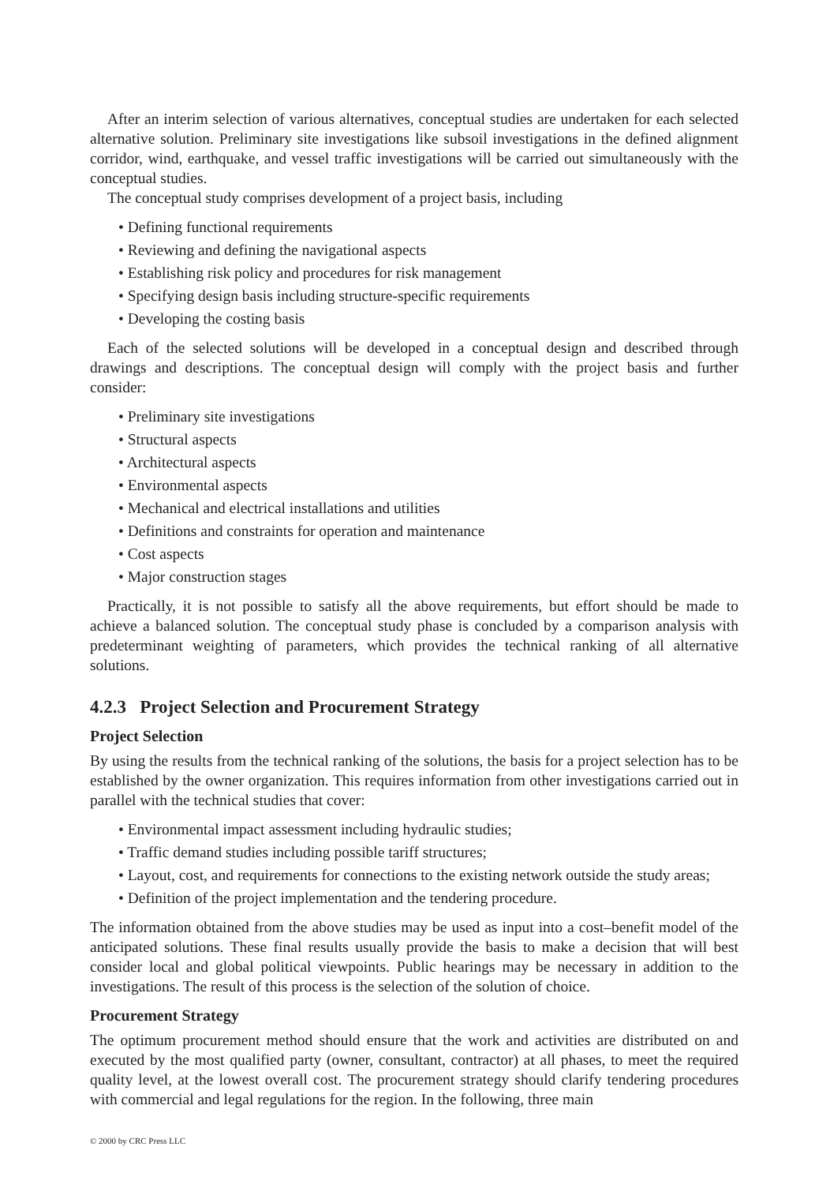After an interim selection of various alternatives, conceptual studies are undertaken for each selected alternative solution. Preliminary site investigations like subsoil investigations in the defined alignment corridor, wind, earthquake, and vessel traffic investigations will be carried out simultaneously with the conceptual studies.
The conceptual study comprises development of a project basis, including
• Defining functional requirements
• Reviewing and defining the navigational aspects
• Establishing risk policy and procedures for risk management
• Specifying design basis including structure-specific requirements
• Developing the costing basis
Each of the selected solutions will be developed in a conceptual design and described through drawings and descriptions. The conceptual design will comply with the project basis and further consider:
• Preliminary site investigations
• Structural aspects
• Architectural aspects
• Environmental aspects
• Mechanical and electrical installations and utilities
• Definitions and constraints for operation and maintenance
• Cost aspects
• Major construction stages
Practically, it is not possible to satisfy all the above requirements, but effort should be made to achieve a balanced solution. The conceptual study phase is concluded by a comparison analysis with predeterminant weighting of parameters, which provides the technical ranking of all alternative solutions.
4.2.3 Project Selection and Procurement Strategy
Project Selection
By using the results from the technical ranking of the solutions, the basis for a project selection has to be established by the owner organization. This requires information from other investigations carried out in parallel with the technical studies that cover:
• Environmental impact assessment including hydraulic studies;
• Traffic demand studies including possible tariff structures;
• Layout, cost, and requirements for connections to the existing network outside the study areas;
• Definition of the project implementation and the tendering procedure.
The information obtained from the above studies may be used as input into a cost–benefit model of the anticipated solutions. These final results usually provide the basis to make a decision that will best consider local and global political viewpoints. Public hearings may be necessary in addition to the investigations. The result of this process is the selection of the solution of choice.
Procurement Strategy
The optimum procurement method should ensure that the work and activities are distributed on and executed by the most qualified party (owner, consultant, contractor) at all phases, to meet the required quality level, at the lowest overall cost. The procurement strategy should clarify tendering procedures with commercial and legal regulations for the region. In the following, three main
© 2000 by CRC Press LLC